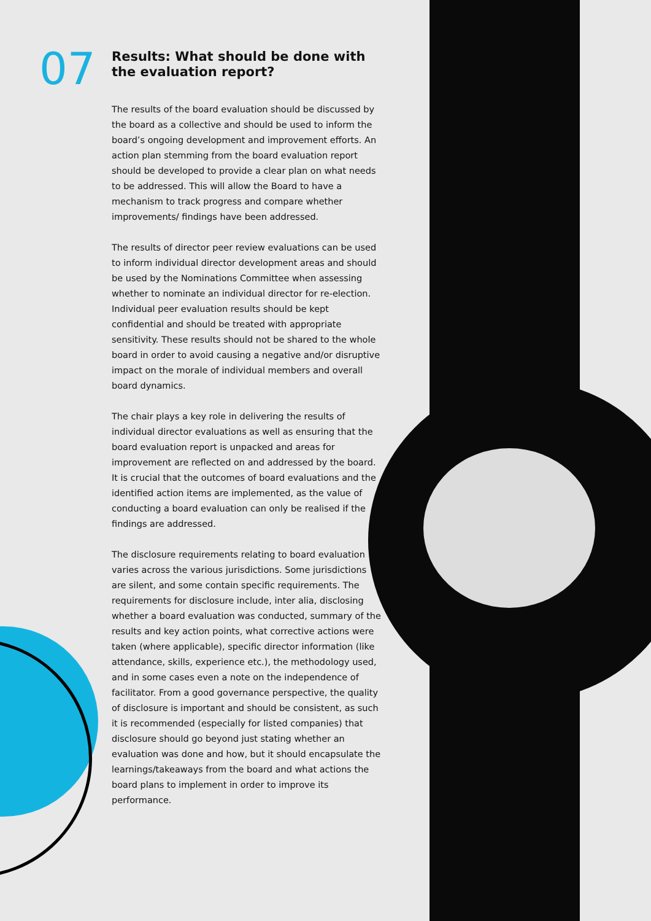07
Results: What should be done with the evaluation report?
The results of the board evaluation should be discussed by the board as a collective and should be used to inform the board’s ongoing development and improvement efforts. An action plan stemming from the board evaluation report should be developed to provide a clear plan on what needs to be addressed. This will allow the Board to have a mechanism to track progress and compare whether improvements/ findings have been addressed.
The results of director peer review evaluations can be used to inform individual director development areas and should be used by the Nominations Committee when assessing whether to nominate an individual director for re-election. Individual peer evaluation results should be kept confidential and should be treated with appropriate sensitivity. These results should not be shared to the whole board in order to avoid causing a negative and/or disruptive impact on the morale of individual members and overall board dynamics.
The chair plays a key role in delivering the results of individual director evaluations as well as ensuring that the board evaluation report is unpacked and areas for improvement are reflected on and addressed by the board. It is crucial that the outcomes of board evaluations and the identified action items are implemented, as the value of conducting a board evaluation can only be realised if the findings are addressed.
The disclosure requirements relating to board evaluation varies across the various jurisdictions. Some jurisdictions are silent, and some contain specific requirements. The requirements for disclosure include, inter alia, disclosing whether a board evaluation was conducted, summary of the results and key action points, what corrective actions were taken (where applicable), specific director information (like attendance, skills, experience etc.), the methodology used, and in some cases even a note on the independence of facilitator. From a good governance perspective, the quality of disclosure is important and should be consistent, as such it is recommended (especially for listed companies) that disclosure should go beyond just stating whether an evaluation was done and how, but it should encapsulate the learnings/takeaways from the board and what actions the board plans to implement in order to improve its performance.